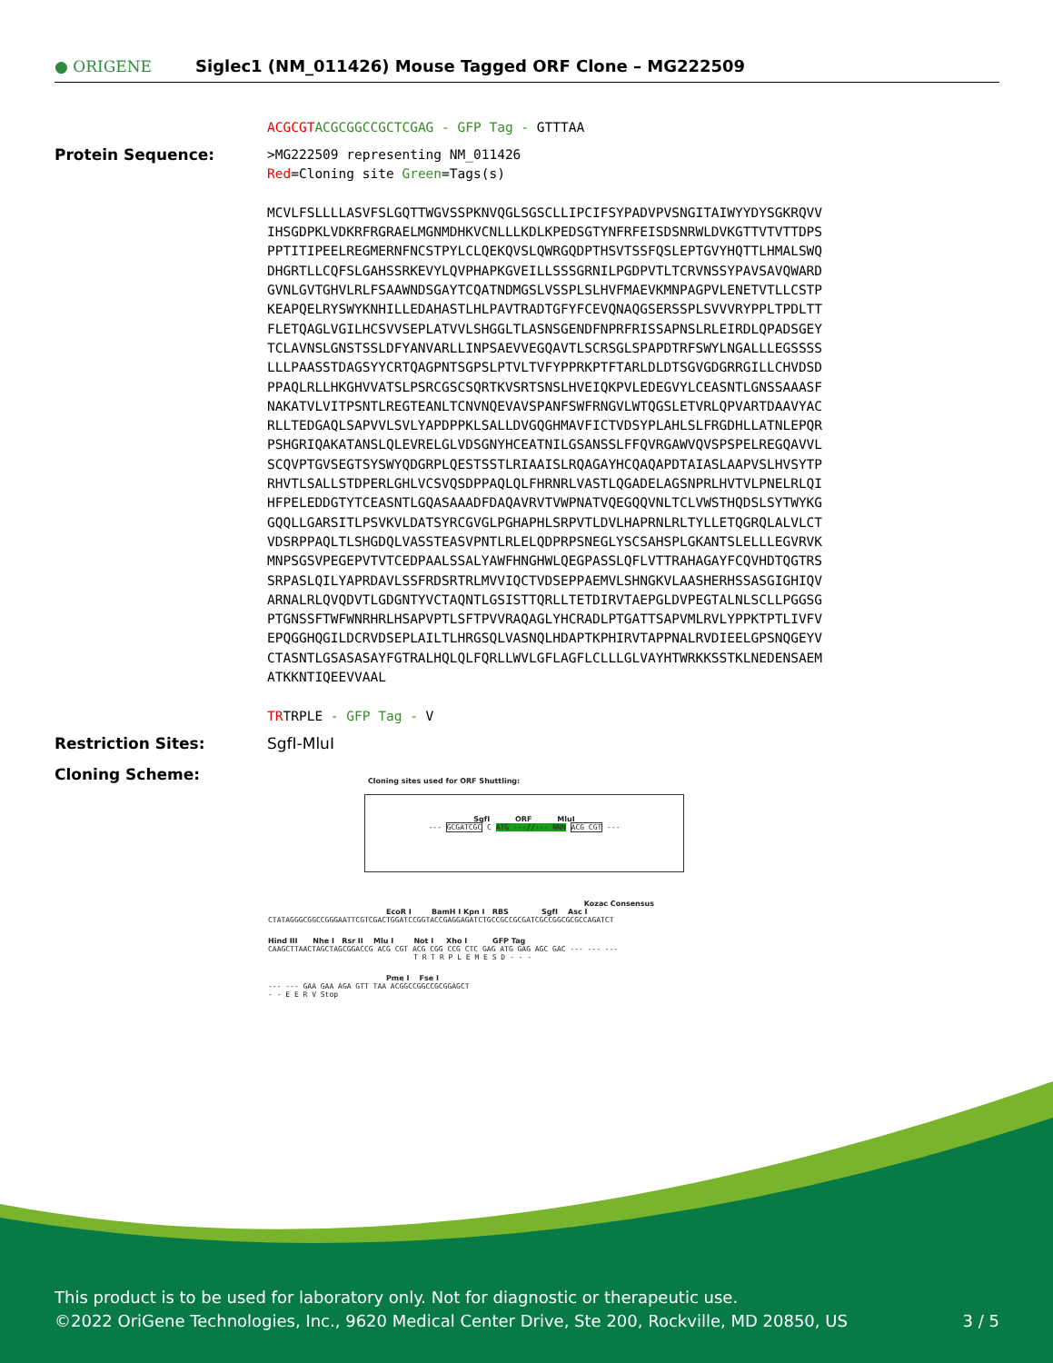● ORIGENE
Siglec1 (NM_011426) Mouse Tagged ORF Clone – MG222509
ACGCGT ACGCGGCCGCTCGAG - GFP Tag - GTTTAA
Protein Sequence:
>MG222509 representing NM_011426
Red=Cloning site Green=Tags(s)
MCVLFSLLLLASVFSLGQTTWGVSSPKNVQGLSGSCLLIPCIFSYPADVPVSNGITAIWYYDYSGKRQVV
IHSGDPKLVDKRFRGRAELMGNMDHKVCNLLLKDLKPEDSGTYNFRFEISDSNRWLDVKGTTVTVTTDPS
PPTITIPEELREGMERNFNCSTPYLCLQEKQVSLQWRGQDPTHSVTSSFQSLEPTGVYHQTTLHMALSWQ
DHGRTLLCQFSLGAHSSRKEVYLQVPHAPKGVEILLSSSGRNILPGDPVTLTCRVNSSYPAVSAVQWARD
GVNLGVTGHVLRLFSAAWNDSGAYTCQATNDMGSLVSSPLSLHVFMAEVKMNPAGPVLENETVTLLCSTP
KEAPQELRYSWYKNHILLEDAHASTLHLPAVTRADTGFYFCEVQNAQGSERSSPLSVVVRYPPLTPDLTT
FLETQAGLVGILHCSVVSEPLATVVLSHGGLTLASNSGENDFNPRFRISSAPNSLRLEIRDLQPADSGEY
TCLAVNSLGNSTSSLDFYANVARLLINPSAEVVEGQAVTLSCRSGLSPAPDTRFSWYLNGALLLEGSSSS
LLLPAASSTDAGSYYCRTQAGPNTSGPSLPTVLTVFYPPRKPTFTARLDLDTSGVGDGRRGILLCHVDSD
PPAQLRLLHKGHVVATSLPSRCGSCSQRTKVSRTSNSLHVEIQKPVLEDEGVYLCEASNTLGNSSAAASF
NAKATVLVITPSNTLREGTEANLTCNVNQEVAVSPANFSWFRNGVLWTQGSLETVRLQPVARTDAAVYAC
RLLTEDGAQLSAPVVLSVLYAPDPPKLSALLDVGQGHMAVFICTVDSYPLAHLSLFRGDHLLATNLEPQR
PSHGRIQAKATANSLQLEVRELGLVDSGNYHCEATNILGSANSSLFFQVRGAWVQVSPSPELREGQAVVL
SCQVPTGVSEGTSYSWYQDGRPLQESTSSTLRIAAISLRQAGAYHCQAQAPDTAIASLAAPVSLHVSYTP
RHVTLSALLSTDPERLGHLVCSVQSDPPAQLQLFHRNRLVASTLQGADELAGSNPRLHVTVLPNELRLQI
HFPELEDDGTYTCEASNTLGQASAAADFDAQAVRVTVWPNATVQEGQQVNLTCLVWSTHQDSLSYTWYKG
GQQLLGARSITLPSVKVLDATSYRCGVGLPGHAPHLSRPVTLDVLHAPRNLRLTYLLETQGRQLALVLCT
VDSRPPAQLTLSHGDQLVASSTEASVPNTLRLELQDPRPSNEGLYSCSAHSPLGKANTSLELLLEGVRVK
MNPSGSVPEGEPVTVTCEDPAALSSALYAWFHNGHWLQEGPASSLQFLVTTRAHAGAYFCQVHDTQGTRS
SRPASLQILYAPRDAVLSSFRDSRTRLMVVIQCTVDSEPPAEMVLSHNGKVLAASHERHSSASGIGHIQV
ARNALRLQVQDVTLGDGNTYVCTAQNTLGSISTTQRLLTETDIRVTAEPGLDVPEGTALNLSCLLPGGSG
PTGNSSFTWFWNRHRLHSAPVPTLSFTPVVRAQAGLYHCRADLPTGATTSAPVMLRVLYPPKTPTLIVFV
EPQGGHQGILDCRVDSEPLAILTLHRGSQLVASNQLHDAPTKPHIRVTAPPNALRVDIEELGPSNQGEYV
CTASNTLGSASASAYFGTRALHQLQLFQRLLWVLGFLAGFLCLLLGLVAYHTWRKKSSTKLNEDENSAEM
ATKKNTIQEEVVAAL
TRTRPLE - GFP Tag - V
Restriction Sites: SgfI-MluI
Cloning Scheme:
Cloning sites used for ORF Shuttling:
SgfI ORF MluI
--- GCGATCGC C ATG ---//--- NNN ACG CGT ---
Kozac Consensus
EcoR I BamH I Kpn I RBS SgfI Asc I
CTATAGGGCGGCCGGGAATTCGTCGACTGGATCCGGTACCGAGGAGATCTGCCGCCGCGATCGCCGGCGCGCCAGATCT
Hind III Nhe I Rsr II Mlu I Not I Xho I GFP Tag
CAAGCTTAACTAGCTAGCGGACCG ACG CGT ACG CGG CCG CTC GAG ATG GAG AGC GAC --- --- ---
T R T R P L E M E S D - - -
Pme I Fse I
--- --- GAA GAA AGA GTT TAA ACGGCCGGCCGCGGAGCT
- - E E R V Stop
This product is to be used for laboratory only. Not for diagnostic or therapeutic use.
©2022 OriGene Technologies, Inc., 9620 Medical Center Drive, Ste 200, Rockville, MD 20850, US 3 / 5